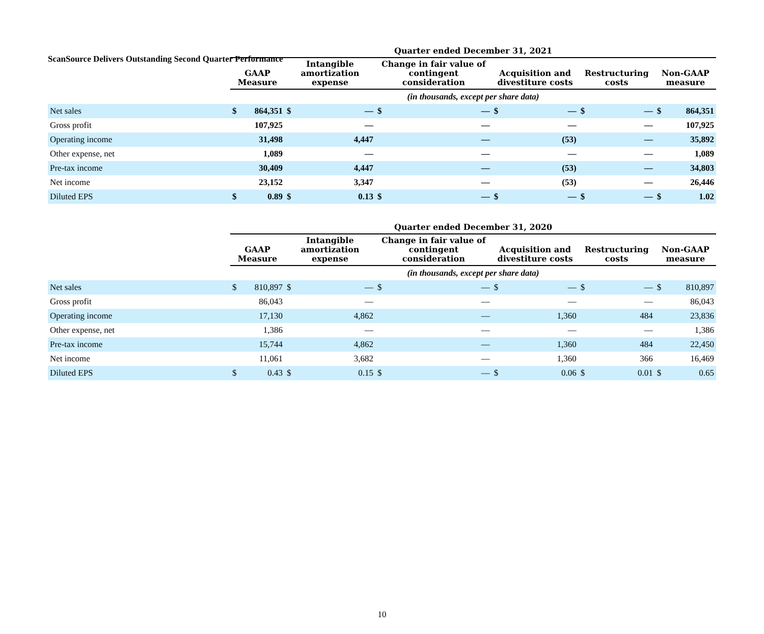ScanSource Delivers Outstanding Second Quarter Performance
| | Quarter ended December 31, 2021 | | | | | | | | | | | |
| --- | --- | --- | --- | --- | --- | --- | --- | --- | --- | --- | --- | --- |
| | GAAP Measure | | Intangible amortization expense | | Change in fair value of contingent consideration | | Acquisition and divestiture costs | | Restructuring costs | | Non-GAAP measure | |
| | (in thousands, except per share data) | | | | | | | | | | | |
| Net sales | $ | 864,351 | $ | — | $ | — | $ | — | $ | — | $ | 864,351 |
| Gross profit | | 107,925 | | — | | — | | — | | — | | 107,925 |
| Operating income | | 31,498 | | 4,447 | | — | | (53) | | — | | 35,892 |
| Other expense, net | | 1,089 | | — | | — | | — | | — | | 1,089 |
| Pre-tax income | | 30,409 | | 4,447 | | — | | (53) | | — | | 34,803 |
| Net income | | 23,152 | | 3,347 | | — | | (53) | | — | | 26,446 |
| Diluted EPS | $ | 0.89 | $ | 0.13 | $ | — | $ | — | $ | — | $ | 1.02 |
| | Quarter ended December 31, 2020 | | | | | | | | | | | |
| --- | --- | --- | --- | --- | --- | --- | --- | --- | --- | --- | --- | --- |
| | GAAP Measure | | Intangible amortization expense | | Change in fair value of contingent consideration | | Acquisition and divestiture costs | | Restructuring costs | | Non-GAAP measure | |
| | (in thousands, except per share data) | | | | | | | | | | | |
| Net sales | $ | 810,897 | $ | — | $ | — | $ | — | $ | — | $ | 810,897 |
| Gross profit | | 86,043 | | — | | — | | — | | — | | 86,043 |
| Operating income | | 17,130 | | 4,862 | | — | | 1,360 | | 484 | | 23,836 |
| Other expense, net | | 1,386 | | — | | — | | — | | — | | 1,386 |
| Pre-tax income | | 15,744 | | 4,862 | | — | | 1,360 | | 484 | | 22,450 |
| Net income | | 11,061 | | 3,682 | | — | | 1,360 | | 366 | | 16,469 |
| Diluted EPS | $ | 0.43 | $ | 0.15 | $ | — | $ | 0.06 | $ | 0.01 | $ | 0.65 |
10